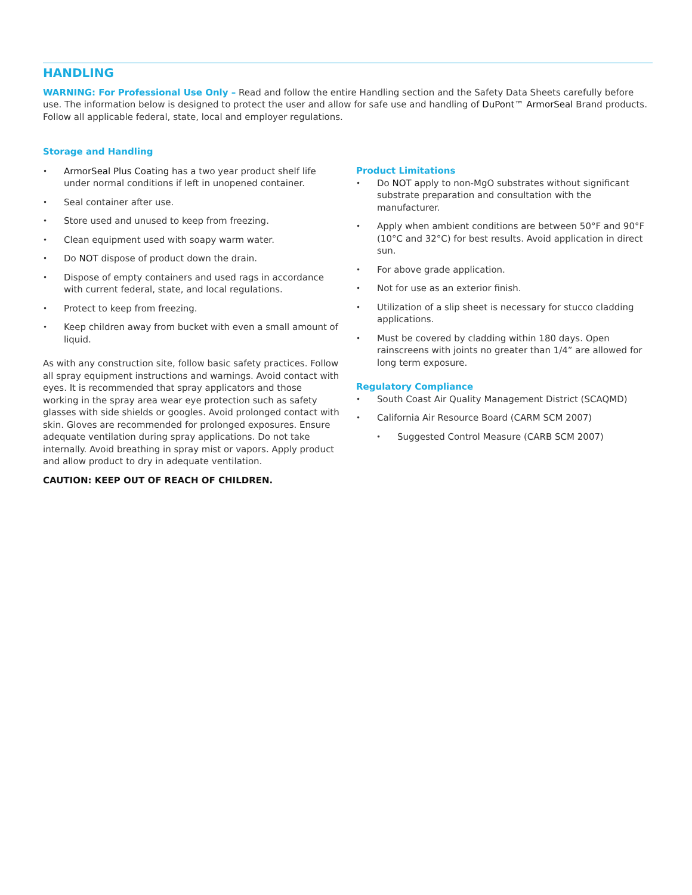HANDLING
WARNING: For Professional Use Only – Read and follow the entire Handling section and the Safety Data Sheets carefully before use. The information below is designed to protect the user and allow for safe use and handling of DuPont™ ArmorSeal Brand products. Follow all applicable federal, state, local and employer regulations.
Storage and Handling
• ArmorSeal Plus Coating has a two year product shelf life under normal conditions if left in unopened container.
• Seal container after use.
• Store used and unused to keep from freezing.
• Clean equipment used with soapy warm water.
• Do NOT dispose of product down the drain.
• Dispose of empty containers and used rags in accordance with current federal, state, and local regulations.
• Protect to keep from freezing.
• Keep children away from bucket with even a small amount of liquid.
As with any construction site, follow basic safety practices. Follow all spray equipment instructions and warnings. Avoid contact with eyes. It is recommended that spray applicators and those working in the spray area wear eye protection such as safety glasses with side shields or googles. Avoid prolonged contact with skin. Gloves are recommended for prolonged exposures. Ensure adequate ventilation during spray applications. Do not take internally. Avoid breathing in spray mist or vapors. Apply product and allow product to dry in adequate ventilation.
CAUTION: KEEP OUT OF REACH OF CHILDREN.
Product Limitations
• Do NOT apply to non-MgO substrates without significant substrate preparation and consultation with the manufacturer.
• Apply when ambient conditions are between 50°F and 90°F (10°C and 32°C) for best results. Avoid application in direct sun.
• For above grade application.
• Not for use as an exterior finish.
• Utilization of a slip sheet is necessary for stucco cladding applications.
• Must be covered by cladding within 180 days. Open rainscreens with joints no greater than 1/4” are allowed for long term exposure.
Regulatory Compliance
• South Coast Air Quality Management District (SCAQMD)
• California Air Resource Board (CARM SCM 2007)
• Suggested Control Measure (CARB SCM 2007)